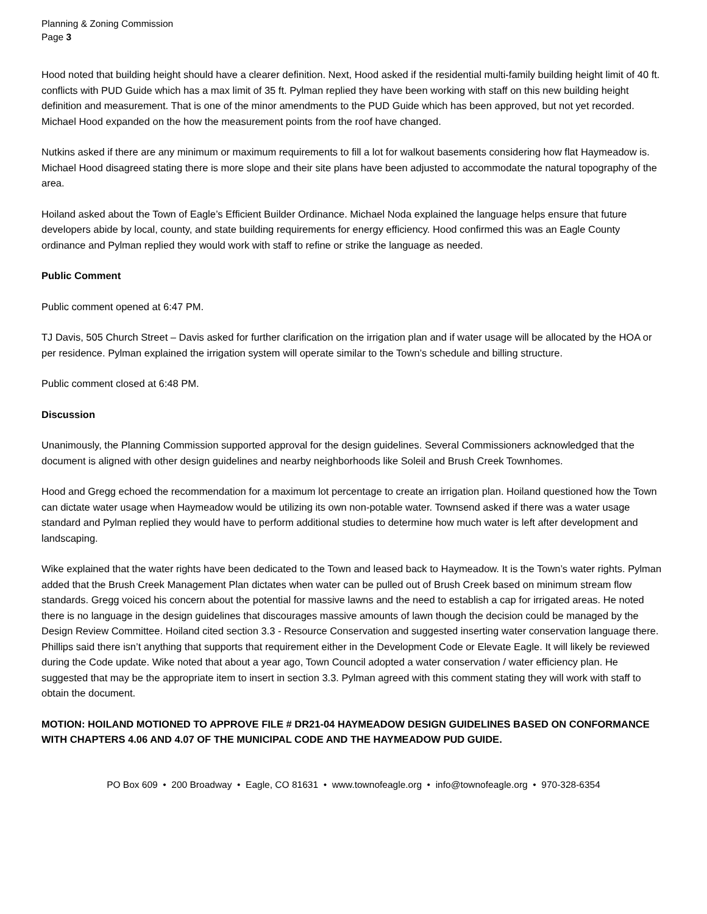Planning & Zoning Commission
Page 3
Hood noted that building height should have a clearer definition. Next, Hood asked if the residential multi-family building height limit of 40 ft. conflicts with PUD Guide which has a max limit of 35 ft. Pylman replied they have been working with staff on this new building height definition and measurement. That is one of the minor amendments to the PUD Guide which has been approved, but not yet recorded. Michael Hood expanded on the how the measurement points from the roof have changed.
Nutkins asked if there are any minimum or maximum requirements to fill a lot for walkout basements considering how flat Haymeadow is. Michael Hood disagreed stating there is more slope and their site plans have been adjusted to accommodate the natural topography of the area.
Hoiland asked about the Town of Eagle’s Efficient Builder Ordinance. Michael Noda explained the language helps ensure that future developers abide by local, county, and state building requirements for energy efficiency. Hood confirmed this was an Eagle County ordinance and Pylman replied they would work with staff to refine or strike the language as needed.
Public Comment
Public comment opened at 6:47 PM.
TJ Davis, 505 Church Street – Davis asked for further clarification on the irrigation plan and if water usage will be allocated by the HOA or per residence. Pylman explained the irrigation system will operate similar to the Town’s schedule and billing structure.
Public comment closed at 6:48 PM.
Discussion
Unanimously, the Planning Commission supported approval for the design guidelines. Several Commissioners acknowledged that the document is aligned with other design guidelines and nearby neighborhoods like Soleil and Brush Creek Townhomes.
Hood and Gregg echoed the recommendation for a maximum lot percentage to create an irrigation plan. Hoiland questioned how the Town can dictate water usage when Haymeadow would be utilizing its own non-potable water. Townsend asked if there was a water usage standard and Pylman replied they would have to perform additional studies to determine how much water is left after development and landscaping.
Wike explained that the water rights have been dedicated to the Town and leased back to Haymeadow. It is the Town’s water rights. Pylman added that the Brush Creek Management Plan dictates when water can be pulled out of Brush Creek based on minimum stream flow standards. Gregg voiced his concern about the potential for massive lawns and the need to establish a cap for irrigated areas. He noted there is no language in the design guidelines that discourages massive amounts of lawn though the decision could be managed by the Design Review Committee. Hoiland cited section 3.3 - Resource Conservation and suggested inserting water conservation language there. Phillips said there isn’t anything that supports that requirement either in the Development Code or Elevate Eagle. It will likely be reviewed during the Code update. Wike noted that about a year ago, Town Council adopted a water conservation / water efficiency plan. He suggested that may be the appropriate item to insert in section 3.3. Pylman agreed with this comment stating they will work with staff to obtain the document.
MOTION: HOILAND MOTIONED TO APPROVE FILE # DR21-04 HAYMEADOW DESIGN GUIDELINES BASED ON CONFORMANCE WITH CHAPTERS 4.06 AND 4.07 OF THE MUNICIPAL CODE AND THE HAYMEADOW PUD GUIDE.
PO Box 609 • 200 Broadway • Eagle, CO 81631 • www.townofeagle.org • info@townofeagle.org • 970-328-6354